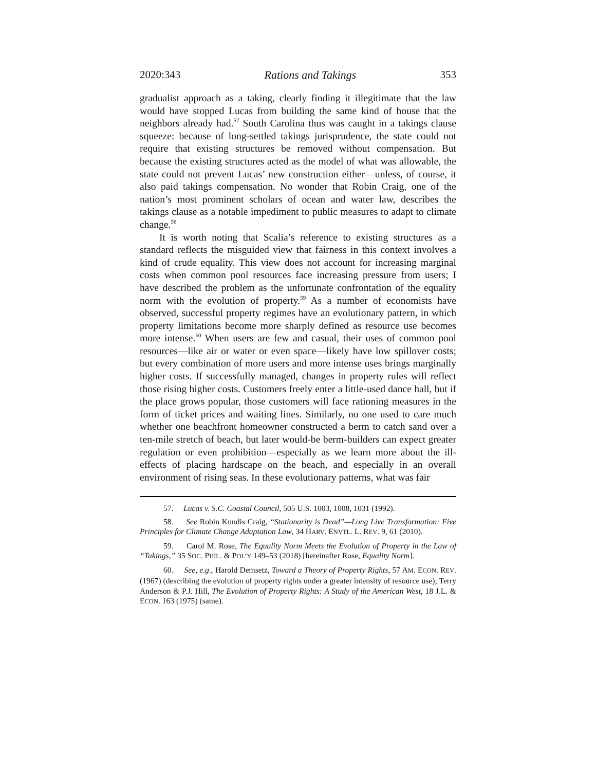2020:343 Rations and Takings 353
gradualist approach as a taking, clearly finding it illegitimate that the law would have stopped Lucas from building the same kind of house that the neighbors already had.<sup>57</sup> South Carolina thus was caught in a takings clause squeeze: because of long-settled takings jurisprudence, the state could not require that existing structures be removed without compensation. But because the existing structures acted as the model of what was allowable, the state could not prevent Lucas’ new construction either—unless, of course, it also paid takings compensation. No wonder that Robin Craig, one of the nation’s most prominent scholars of ocean and water law, describes the takings clause as a notable impediment to public measures to adapt to climate change.<sup>58</sup>
It is worth noting that Scalia’s reference to existing structures as a standard reflects the misguided view that fairness in this context involves a kind of crude equality. This view does not account for increasing marginal costs when common pool resources face increasing pressure from users; I have described the problem as the unfortunate confrontation of the equality norm with the evolution of property.<sup>59</sup> As a number of economists have observed, successful property regimes have an evolutionary pattern, in which property limitations become more sharply defined as resource use becomes more intense.<sup>60</sup> When users are few and casual, their uses of common pool resources—like air or water or even space—likely have low spillover costs; but every combination of more users and more intense uses brings marginally higher costs. If successfully managed, changes in property rules will reflect those rising higher costs. Customers freely enter a little-used dance hall, but if the place grows popular, those customers will face rationing measures in the form of ticket prices and waiting lines. Similarly, no one used to care much whether one beachfront homeowner constructed a berm to catch sand over a ten-mile stretch of beach, but later would-be berm-builders can expect greater regulation or even prohibition—especially as we learn more about the ill-effects of placing hardscape on the beach, and especially in an overall environment of rising seas. In these evolutionary patterns, what was fair
57. Lucas v. S.C. Coastal Council, 505 U.S. 1003, 1008, 1031 (1992).
58. See Robin Kundis Craig, “Stationarity is Dead”—Long Live Transformation: Five Principles for Climate Change Adaptation Law, 34 HARV. ENVTL. L. REV. 9, 61 (2010).
59. Carol M. Rose, The Equality Norm Meets the Evolution of Property in the Law of “Takings,” 35 SOC. PHIL. & POL’Y 149–53 (2018) [hereinafter Rose, Equality Norm].
60. See, e.g., Harold Demsetz, Toward a Theory of Property Rights, 57 AM. ECON. REV. (1967) (describing the evolution of property rights under a greater intensity of resource use); Terry Anderson & P.J. Hill, The Evolution of Property Rights: A Study of the American West, 18 J.L. & ECON. 163 (1975) (same).